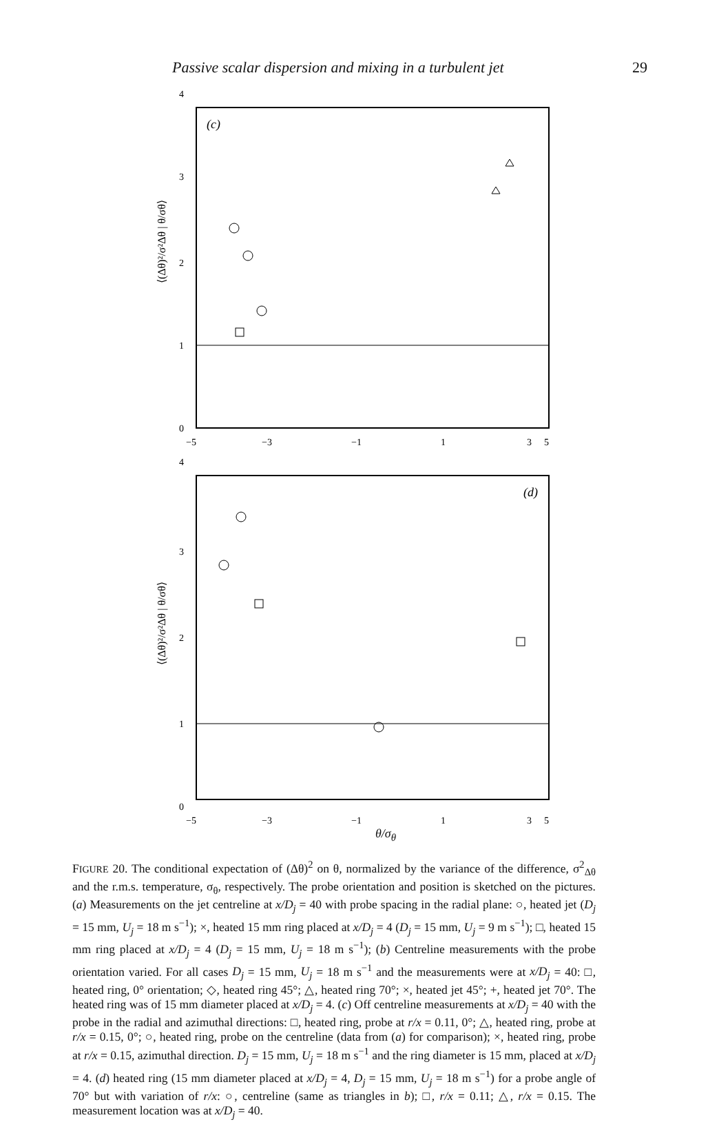Passive scalar dispersion and mixing in a turbulent jet 29
4
(c)
3
2
1
0
−5
−3
−1
1
3
5
⟨(Δθ)²/σ²Δθ | θ/σθ⟩
4
(d)
3
2
1
0
−5
−3
−1
1
3
5
⟨(Δθ)²/σ²Δθ | θ/σθ⟩
θ/σ<sub>θ</sub>
FIGURE 20. The conditional expectation of (Δθ)<sup>2</sup> on θ, normalized by the variance of the difference, σ<sup>2</sup><sub>Δθ</sub> and the r.m.s. temperature, σ<sub>θ</sub>, respectively. The probe orientation and position is sketched on the pictures. (a) Measurements on the jet centreline at x/D<sub>j</sub> = 40 with probe spacing in the radial plane: ○, heated jet (D<sub>j</sub> = 15 mm, U<sub>j</sub> = 18 m s<sup>−1</sup>); ×, heated 15 mm ring placed at x/D<sub>j</sub> = 4 (D<sub>j</sub> = 15 mm, U<sub>j</sub> = 9 m s<sup>−1</sup>); □, heated 15 mm ring placed at x/D<sub>j</sub> = 4 (D<sub>j</sub> = 15 mm, U<sub>j</sub> = 18 m s<sup>−1</sup>); (b) Centreline measurements with the probe orientation varied. For all cases D<sub>j</sub> = 15 mm, U<sub>j</sub> = 18 m s<sup>−1</sup> and the measurements were at x/D<sub>j</sub> = 40: □, heated ring, 0° orientation; ◇, heated ring 45°; △, heated ring 70°; ×, heated jet 45°; +, heated jet 70°. The heated ring was of 15 mm diameter placed at x/D<sub>j</sub> = 4. (c) Off centreline measurements at x/D<sub>j</sub> = 40 with the probe in the radial and azimuthal directions: □, heated ring, probe at r/x = 0.11, 0°; △, heated ring, probe at r/x = 0.15, 0°; ○, heated ring, probe on the centreline (data from (a) for comparison); ×, heated ring, probe at r/x = 0.15, azimuthal direction. D<sub>j</sub> = 15 mm, U<sub>j</sub> = 18 m s<sup>−1</sup> and the ring diameter is 15 mm, placed at x/D<sub>j</sub> = 4. (d) heated ring (15 mm diameter placed at x/D<sub>j</sub> = 4, D<sub>j</sub> = 15 mm, U<sub>j</sub> = 18 m s<sup>−1</sup>) for a probe angle of 70° but with variation of r/x: ○, centreline (same as triangles in b); □, r/x = 0.11; △, r/x = 0.15. The measurement location was at x/D<sub>j</sub> = 40.